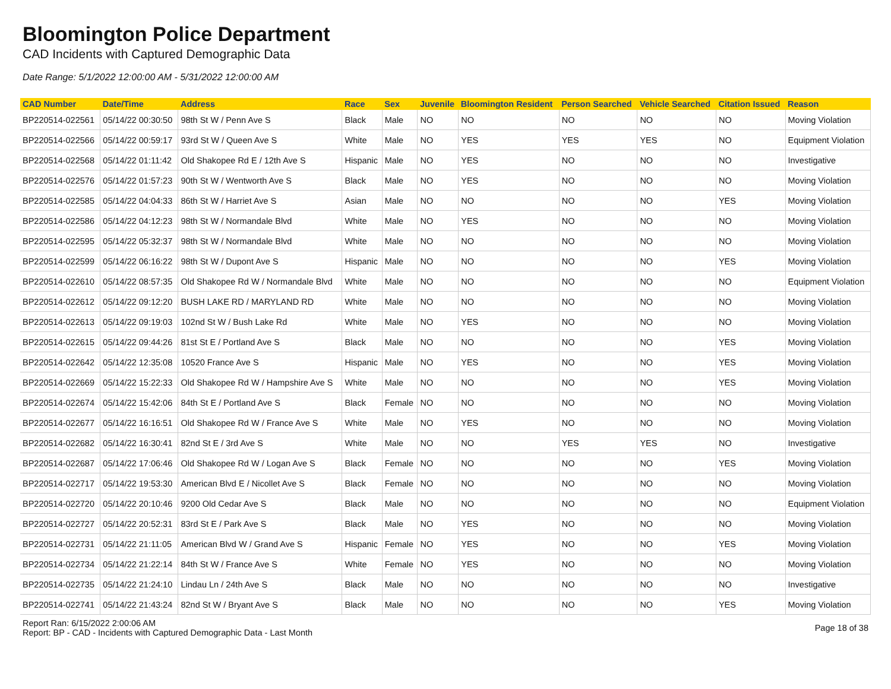Bloomington Police Department
CAD Incidents with Captured Demographic Data
Date Range: 5/1/2022 12:00:00 AM - 5/31/2022 12:00:00 AM
| CAD Number | Date/Time | Address | Race | Sex | Juvenile | Bloomington Resident | Person Searched | Vehicle Searched | Citation Issued | Reason |
| --- | --- | --- | --- | --- | --- | --- | --- | --- | --- | --- |
| BP220514-022561 | 05/14/22 00:30:50 | 98th St W / Penn Ave S | Black | Male | NO | NO | NO | NO | NO | Moving Violation |
| BP220514-022566 | 05/14/22 00:59:17 | 93rd St W / Queen Ave S | White | Male | NO | YES | YES | YES | NO | Equipment Violation |
| BP220514-022568 | 05/14/22 01:11:42 | Old Shakopee Rd E / 12th Ave S | Hispanic | Male | NO | YES | NO | NO | NO | Investigative |
| BP220514-022576 | 05/14/22 01:57:23 | 90th St W / Wentworth Ave S | Black | Male | NO | YES | NO | NO | NO | Moving Violation |
| BP220514-022585 | 05/14/22 04:04:33 | 86th St W / Harriet Ave S | Asian | Male | NO | NO | NO | NO | YES | Moving Violation |
| BP220514-022586 | 05/14/22 04:12:23 | 98th St W / Normandale Blvd | White | Male | NO | YES | NO | NO | NO | Moving Violation |
| BP220514-022595 | 05/14/22 05:32:37 | 98th St W / Normandale Blvd | White | Male | NO | NO | NO | NO | NO | Moving Violation |
| BP220514-022599 | 05/14/22 06:16:22 | 98th St W / Dupont Ave S | Hispanic | Male | NO | NO | NO | NO | YES | Moving Violation |
| BP220514-022610 | 05/14/22 08:57:35 | Old Shakopee Rd W / Normandale Blvd | White | Male | NO | NO | NO | NO | NO | Equipment Violation |
| BP220514-022612 | 05/14/22 09:12:20 | BUSH LAKE RD / MARYLAND RD | White | Male | NO | NO | NO | NO | NO | Moving Violation |
| BP220514-022613 | 05/14/22 09:19:03 | 102nd St W / Bush Lake Rd | White | Male | NO | YES | NO | NO | NO | Moving Violation |
| BP220514-022615 | 05/14/22 09:44:26 | 81st St E / Portland Ave S | Black | Male | NO | NO | NO | NO | YES | Moving Violation |
| BP220514-022642 | 05/14/22 12:35:08 | 10520 France Ave S | Hispanic | Male | NO | YES | NO | NO | YES | Moving Violation |
| BP220514-022669 | 05/14/22 15:22:33 | Old Shakopee Rd W / Hampshire Ave S | White | Male | NO | NO | NO | NO | YES | Moving Violation |
| BP220514-022674 | 05/14/22 15:42:06 | 84th St E / Portland Ave S | Black | Female | NO | NO | NO | NO | NO | Moving Violation |
| BP220514-022677 | 05/14/22 16:16:51 | Old Shakopee Rd W / France Ave S | White | Male | NO | YES | NO | NO | NO | Moving Violation |
| BP220514-022682 | 05/14/22 16:30:41 | 82nd St E / 3rd Ave S | White | Male | NO | NO | YES | YES | NO | Investigative |
| BP220514-022687 | 05/14/22 17:06:46 | Old Shakopee Rd W / Logan Ave S | Black | Female | NO | NO | NO | NO | YES | Moving Violation |
| BP220514-022717 | 05/14/22 19:53:30 | American Blvd E / Nicollet Ave S | Black | Female | NO | NO | NO | NO | NO | Moving Violation |
| BP220514-022720 | 05/14/22 20:10:46 | 9200 Old Cedar Ave S | Black | Male | NO | NO | NO | NO | NO | Equipment Violation |
| BP220514-022727 | 05/14/22 20:52:31 | 83rd St E / Park Ave S | Black | Male | NO | YES | NO | NO | NO | Moving Violation |
| BP220514-022731 | 05/14/22 21:11:05 | American Blvd W / Grand Ave S | Hispanic | Female | NO | YES | NO | NO | YES | Moving Violation |
| BP220514-022734 | 05/14/22 21:22:14 | 84th St W / France Ave S | White | Female | NO | YES | NO | NO | NO | Moving Violation |
| BP220514-022735 | 05/14/22 21:24:10 | Lindau Ln / 24th Ave S | Black | Male | NO | NO | NO | NO | NO | Investigative |
| BP220514-022741 | 05/14/22 21:43:24 | 82nd St W / Bryant Ave S | Black | Male | NO | NO | NO | NO | YES | Moving Violation |
Report Ran: 6/15/2022 2:00:06 AM
Report: BP - CAD - Incidents with Captured Demographic Data - Last Month
Page 18 of 38